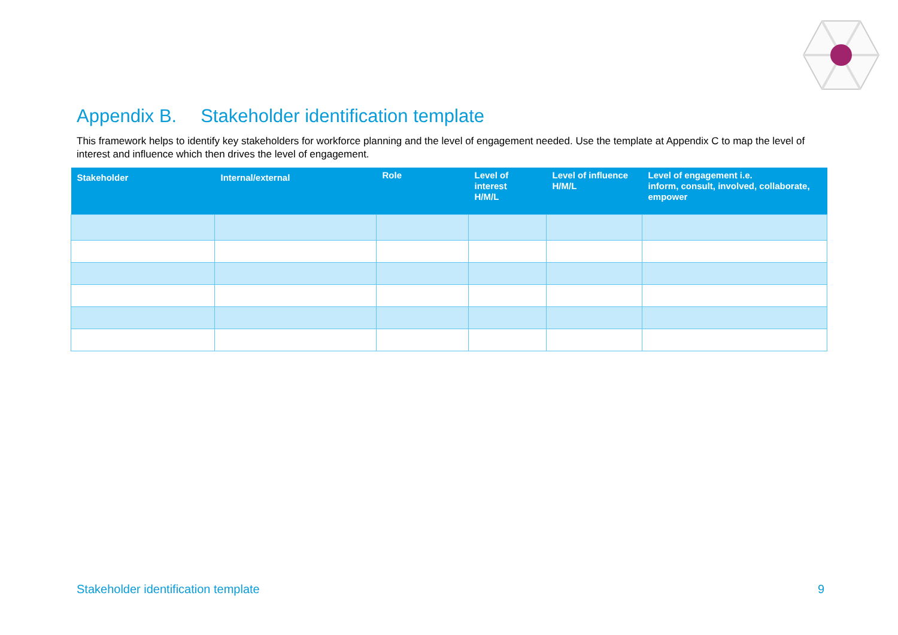Appendix B. Stakeholder identification template
This framework helps to identify key stakeholders for workforce planning and the level of engagement needed. Use the template at Appendix C to map the level of interest and influence which then drives the level of engagement.
| Stakeholder | Internal/external | Role | Level of interest H/M/L | Level of influence H/M/L | Level of engagement i.e. inform, consult, involved, collaborate, empower |
| --- | --- | --- | --- | --- | --- |
Stakeholder identification template
9